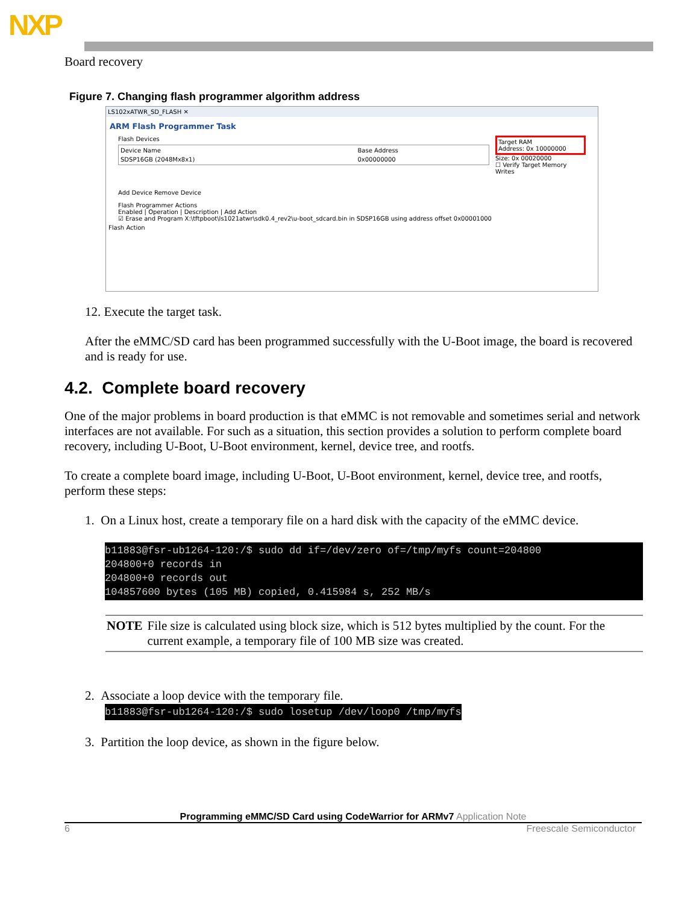NXP
Board recovery
Figure 7. Changing flash programmer algorithm address
LS102xATWR_SD_FLASH ✕
ARM Flash Programmer Task
Flash Devices
| Device Name | Base Address |
| SDSP16GB (2048Mx8x1) | 0x00000000 |
Add Device Remove Device
Target RAM
Address: 0x 10000000
Size: 0x 00020000
☐ Verify Target Memory Writes
Flash Programmer Actions
Enabled | Operation | Description | Add Action
☑ Erase and Program X:\tftpboot\ls1021atwr\sdk0.4_rev2\u-boot_sdcard.bin in SDSP16GB using address offset 0x00001000
Flash Action
12. Execute the target task.
After the eMMC/SD card has been programmed successfully with the U-Boot image, the board is recovered and is ready for use.
4.2. Complete board recovery
One of the major problems in board production is that eMMC is not removable and sometimes serial and network interfaces are not available. For such as a situation, this section provides a solution to perform complete board recovery, including U-Boot, U-Boot environment, kernel, device tree, and rootfs.
To create a complete board image, including U-Boot, U-Boot environment, kernel, device tree, and rootfs, perform these steps:
1. On a Linux host, create a temporary file on a hard disk with the capacity of the eMMC device.
b11883@fsr-ub1264-120:/$ sudo dd if=/dev/zero of=/tmp/myfs count=204800 204800+0 records in 204800+0 records out 104857600 bytes (105 MB) copied, 0.415984 s, 252 MB/s
NOTE File size is calculated using block size, which is 512 bytes multiplied by the count. For the current example, a temporary file of 100 MB size was created.
2. Associate a loop device with the temporary file.
b11883@fsr-ub1264-120:/$ sudo losetup /dev/loop0 /tmp/myfs
3. Partition the loop device, as shown in the figure below.
Programming eMMC/SD Card using CodeWarrior for ARMv7 Application Note
6 Freescale Semiconductor